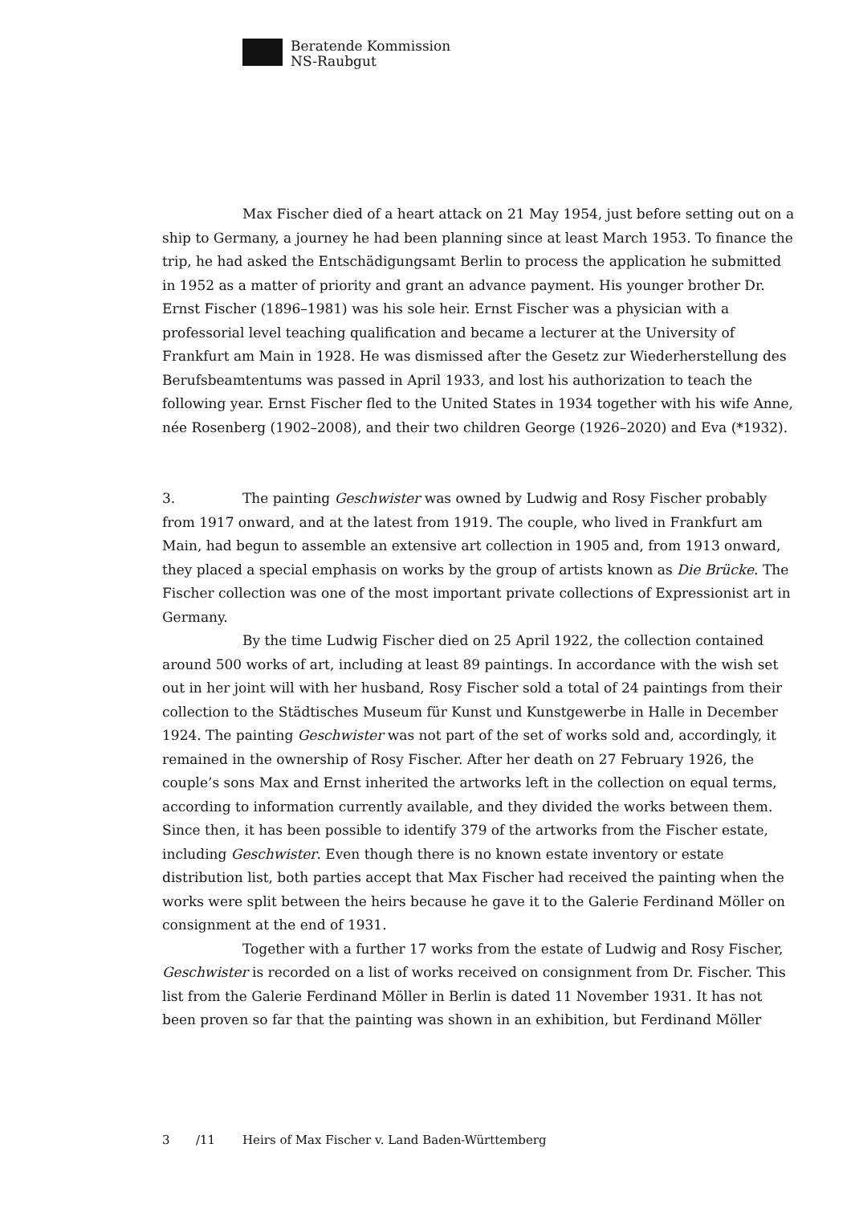Beratende Kommission
NS-Raubgut
Max Fischer died of a heart attack on 21 May 1954, just before setting out on a ship to Germany, a journey he had been planning since at least March 1953. To finance the trip, he had asked the Entschädigungsamt Berlin to process the application he submitted in 1952 as a matter of priority and grant an advance payment. His younger brother Dr. Ernst Fischer (1896–1981) was his sole heir. Ernst Fischer was a physician with a professorial level teaching qualification and became a lecturer at the University of Frankfurt am Main in 1928. He was dismissed after the Gesetz zur Wiederherstellung des Berufsbeamtentums was passed in April 1933, and lost his authorization to teach the following year. Ernst Fischer fled to the United States in 1934 together with his wife Anne, née Rosenberg (1902–2008), and their two children George (1926–2020) and Eva (*1932).
3. The painting Geschwister was owned by Ludwig and Rosy Fischer probably from 1917 onward, and at the latest from 1919. The couple, who lived in Frankfurt am Main, had begun to assemble an extensive art collection in 1905 and, from 1913 onward, they placed a special emphasis on works by the group of artists known as Die Brücke. The Fischer collection was one of the most important private collections of Expressionist art in Germany.
By the time Ludwig Fischer died on 25 April 1922, the collection contained around 500 works of art, including at least 89 paintings. In accordance with the wish set out in her joint will with her husband, Rosy Fischer sold a total of 24 paintings from their collection to the Städtisches Museum für Kunst und Kunstgewerbe in Halle in December 1924. The painting Geschwister was not part of the set of works sold and, accordingly, it remained in the ownership of Rosy Fischer. After her death on 27 February 1926, the couple’s sons Max and Ernst inherited the artworks left in the collection on equal terms, according to information currently available, and they divided the works between them. Since then, it has been possible to identify 379 of the artworks from the Fischer estate, including Geschwister. Even though there is no known estate inventory or estate distribution list, both parties accept that Max Fischer had received the painting when the works were split between the heirs because he gave it to the Galerie Ferdinand Möller on consignment at the end of 1931.
Together with a further 17 works from the estate of Ludwig and Rosy Fischer, Geschwister is recorded on a list of works received on consignment from Dr. Fischer. This list from the Galerie Ferdinand Möller in Berlin is dated 11 November 1931. It has not been proven so far that the painting was shown in an exhibition, but Ferdinand Möller
3 /11 Heirs of Max Fischer v. Land Baden-Württemberg